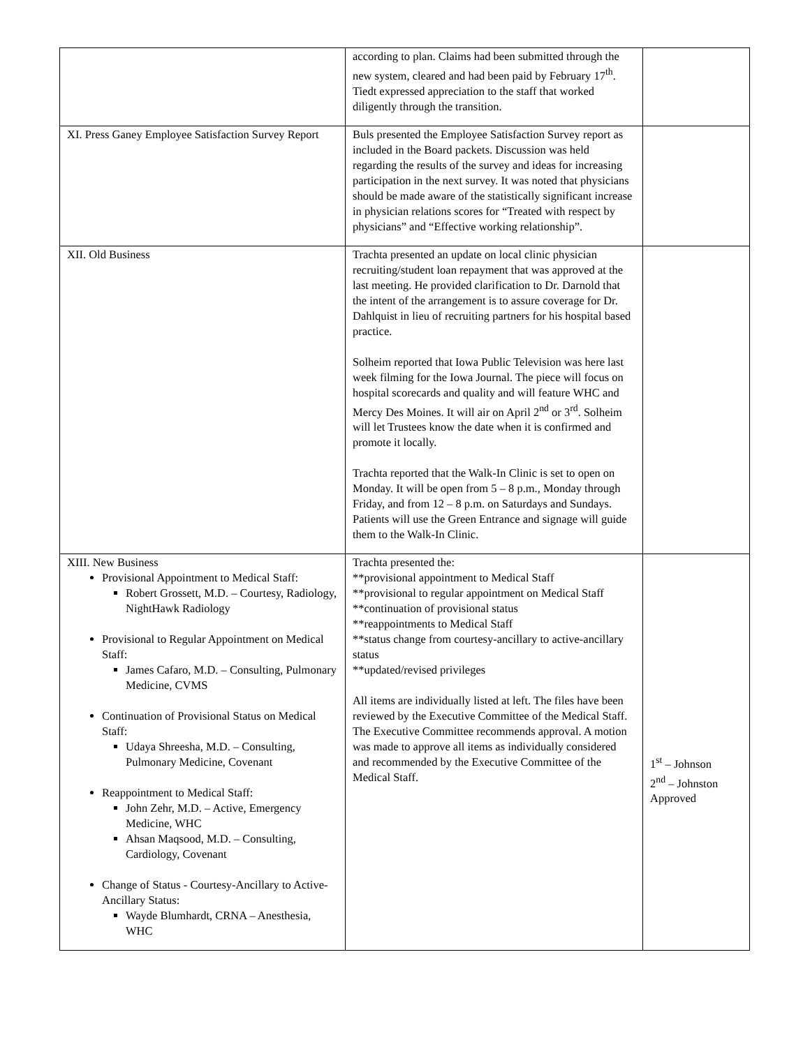| | according to plan. Claims had been submitted through the new system, cleared and had been paid by February 17<sup>th</sup>. Tiedt expressed appreciation to the staff that worked diligently through the transition. | |
| XI. Press Ganey Employee Satisfaction Survey Report | Buls presented the Employee Satisfaction Survey report as included in the Board packets. Discussion was held regarding the results of the survey and ideas for increasing participation in the next survey. It was noted that physicians should be made aware of the statistically significant increase in physician relations scores for “Treated with respect by physicians” and “Effective working relationship”. | |
| XII. Old Business | Trachta presented an update on local clinic physician recruiting/student loan repayment that was approved at the last meeting. He provided clarification to Dr. Darnold that the intent of the arrangement is to assure coverage for Dr. Dahlquist in lieu of recruiting partners for his hospital based practice. Solheim reported that Iowa Public Television was here last week filming for the Iowa Journal. The piece will focus on hospital scorecards and quality and will feature WHC and Mercy Des Moines. It will air on April 2<sup>nd</sup> or 3<sup>rd</sup>. Solheim will let Trustees know the date when it is confirmed and promote it locally. Trachta reported that the Walk-In Clinic is set to open on Monday. It will be open from 5 – 8 p.m., Monday through Friday, and from 12 – 8 p.m. on Saturdays and Sundays. Patients will use the Green Entrance and signage will guide them to the Walk-In Clinic. | |
| XIII. New Business Provisional Appointment to Medical Staff: Robert Grossett, M.D. – Courtesy, Radiology, NightHawk Radiology Provisional to Regular Appointment on Medical Staff: James Cafaro, M.D. – Consulting, Pulmonary Medicine, CVMS Continuation of Provisional Status on Medical Staff: Udaya Shreesha, M.D. – Consulting, Pulmonary Medicine, Covenant Reappointment to Medical Staff: John Zehr, M.D. – Active, Emergency Medicine, WHC Ahsan Maqsood, M.D. – Consulting, Cardiology, Covenant Change of Status - Courtesy-Ancillary to Active-Ancillary Status: Wayde Blumhardt, CRNA – Anesthesia, WHC | Trachta presented the: **provisional appointment to Medical Staff **provisional to regular appointment on Medical Staff **continuation of provisional status **reappointments to Medical Staff **status change from courtesy-ancillary to active-ancillary status **updated/revised privileges All items are individually listed at left. The files have been reviewed by the Executive Committee of the Medical Staff. The Executive Committee recommends approval. A motion was made to approve all items as individually considered and recommended by the Executive Committee of the Medical Staff. | 1<sup>st</sup> – Johnson 2<sup>nd</sup> – Johnston Approved |